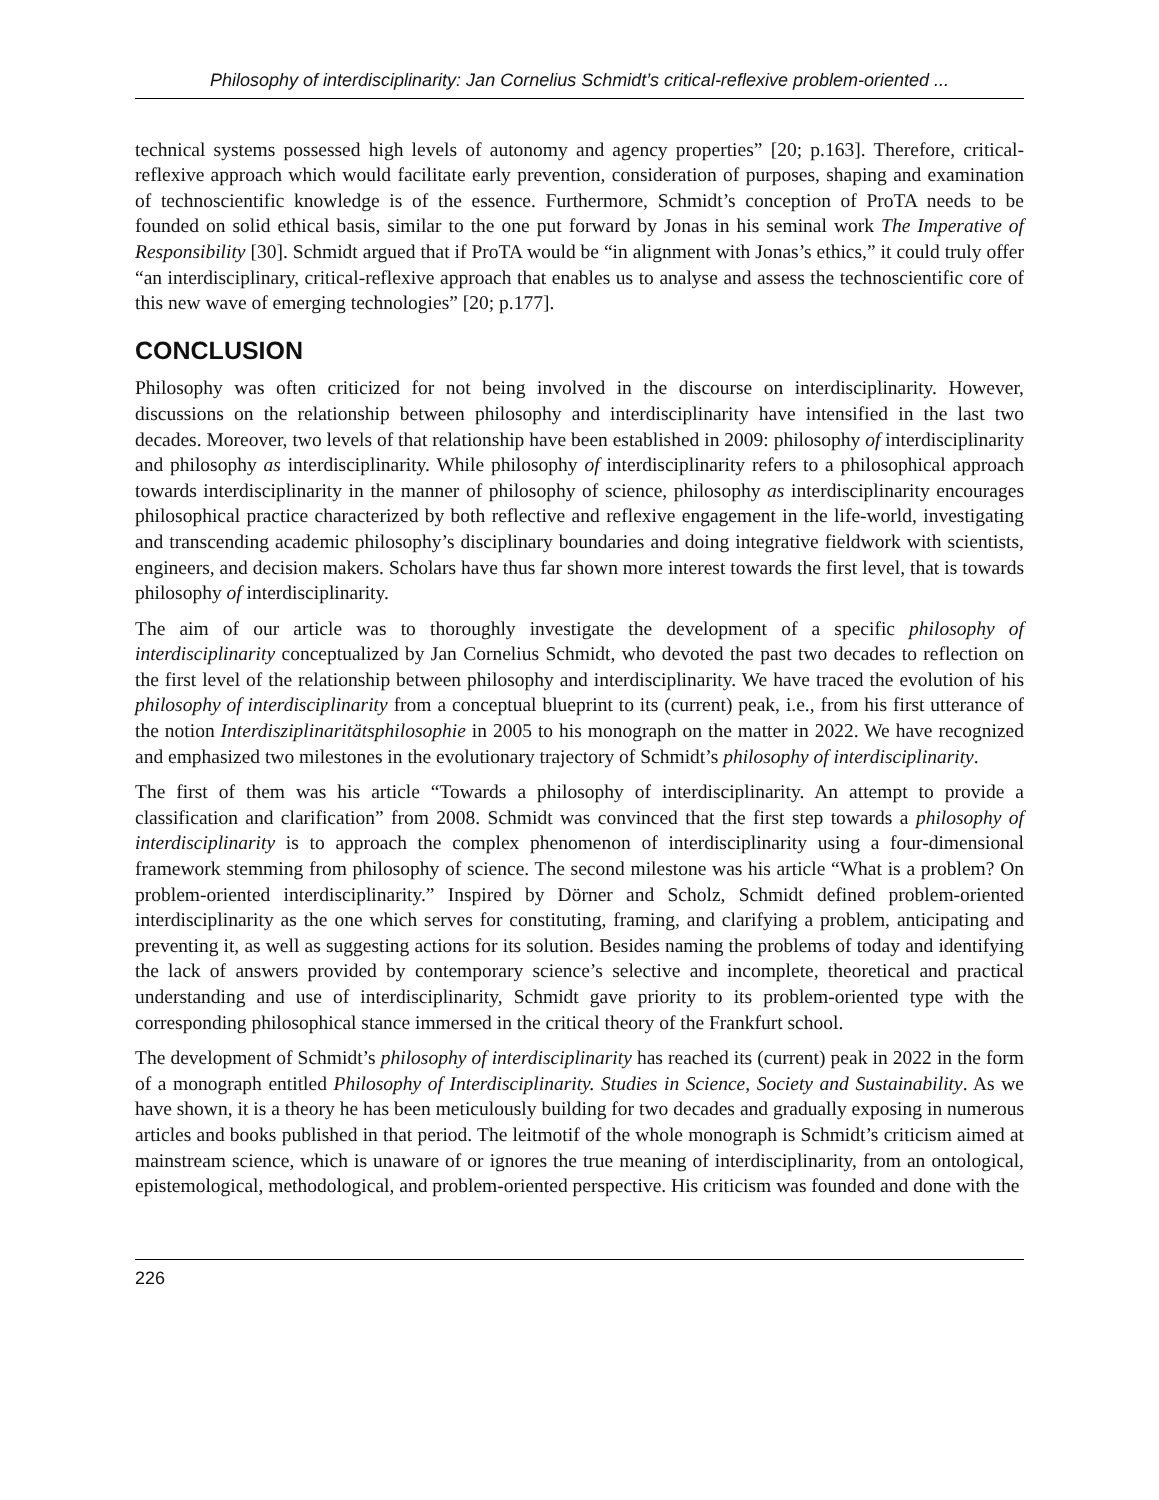Philosophy of interdisciplinarity: Jan Cornelius Schmidt’s critical-reflexive problem-oriented ...
technical systems possessed high levels of autonomy and agency properties” [20; p.163]. Therefore, critical-reflexive approach which would facilitate early prevention, consideration of purposes, shaping and examination of technoscientific knowledge is of the essence. Furthermore, Schmidt’s conception of ProTA needs to be founded on solid ethical basis, similar to the one put forward by Jonas in his seminal work The Imperative of Responsibility [30]. Schmidt argued that if ProTA would be “in alignment with Jonas’s ethics,” it could truly offer “an interdisciplinary, critical-reflexive approach that enables us to analyse and assess the technoscientific core of this new wave of emerging technologies” [20; p.177].
CONCLUSION
Philosophy was often criticized for not being involved in the discourse on interdisciplinarity. However, discussions on the relationship between philosophy and interdisciplinarity have intensified in the last two decades. Moreover, two levels of that relationship have been established in 2009: philosophy of interdisciplinarity and philosophy as interdisciplinarity. While philosophy of interdisciplinarity refers to a philosophical approach towards interdisciplinarity in the manner of philosophy of science, philosophy as interdisciplinarity encourages philosophical practice characterized by both reflective and reflexive engagement in the life-world, investigating and transcending academic philosophy’s disciplinary boundaries and doing integrative fieldwork with scientists, engineers, and decision makers. Scholars have thus far shown more interest towards the first level, that is towards philosophy of interdisciplinarity.
The aim of our article was to thoroughly investigate the development of a specific philosophy of interdisciplinarity conceptualized by Jan Cornelius Schmidt, who devoted the past two decades to reflection on the first level of the relationship between philosophy and interdisciplinarity. We have traced the evolution of his philosophy of interdisciplinarity from a conceptual blueprint to its (current) peak, i.e., from his first utterance of the notion Interdisziplinaritätsphilosophie in 2005 to his monograph on the matter in 2022. We have recognized and emphasized two milestones in the evolutionary trajectory of Schmidt’s philosophy of interdisciplinarity.
The first of them was his article “Towards a philosophy of interdisciplinarity. An attempt to provide a classification and clarification” from 2008. Schmidt was convinced that the first step towards a philosophy of interdisciplinarity is to approach the complex phenomenon of interdisciplinarity using a four-dimensional framework stemming from philosophy of science. The second milestone was his article “What is a problem? On problem-oriented interdisciplinarity.” Inspired by Dörner and Scholz, Schmidt defined problem-oriented interdisciplinarity as the one which serves for constituting, framing, and clarifying a problem, anticipating and preventing it, as well as suggesting actions for its solution. Besides naming the problems of today and identifying the lack of answers provided by contemporary science’s selective and incomplete, theoretical and practical understanding and use of interdisciplinarity, Schmidt gave priority to its problem-oriented type with the corresponding philosophical stance immersed in the critical theory of the Frankfurt school.
The development of Schmidt’s philosophy of interdisciplinarity has reached its (current) peak in 2022 in the form of a monograph entitled Philosophy of Interdisciplinarity. Studies in Science, Society and Sustainability. As we have shown, it is a theory he has been meticulously building for two decades and gradually exposing in numerous articles and books published in that period. The leitmotif of the whole monograph is Schmidt’s criticism aimed at mainstream science, which is unaware of or ignores the true meaning of interdisciplinarity, from an ontological, epistemological, methodological, and problem-oriented perspective. His criticism was founded and done with the
226